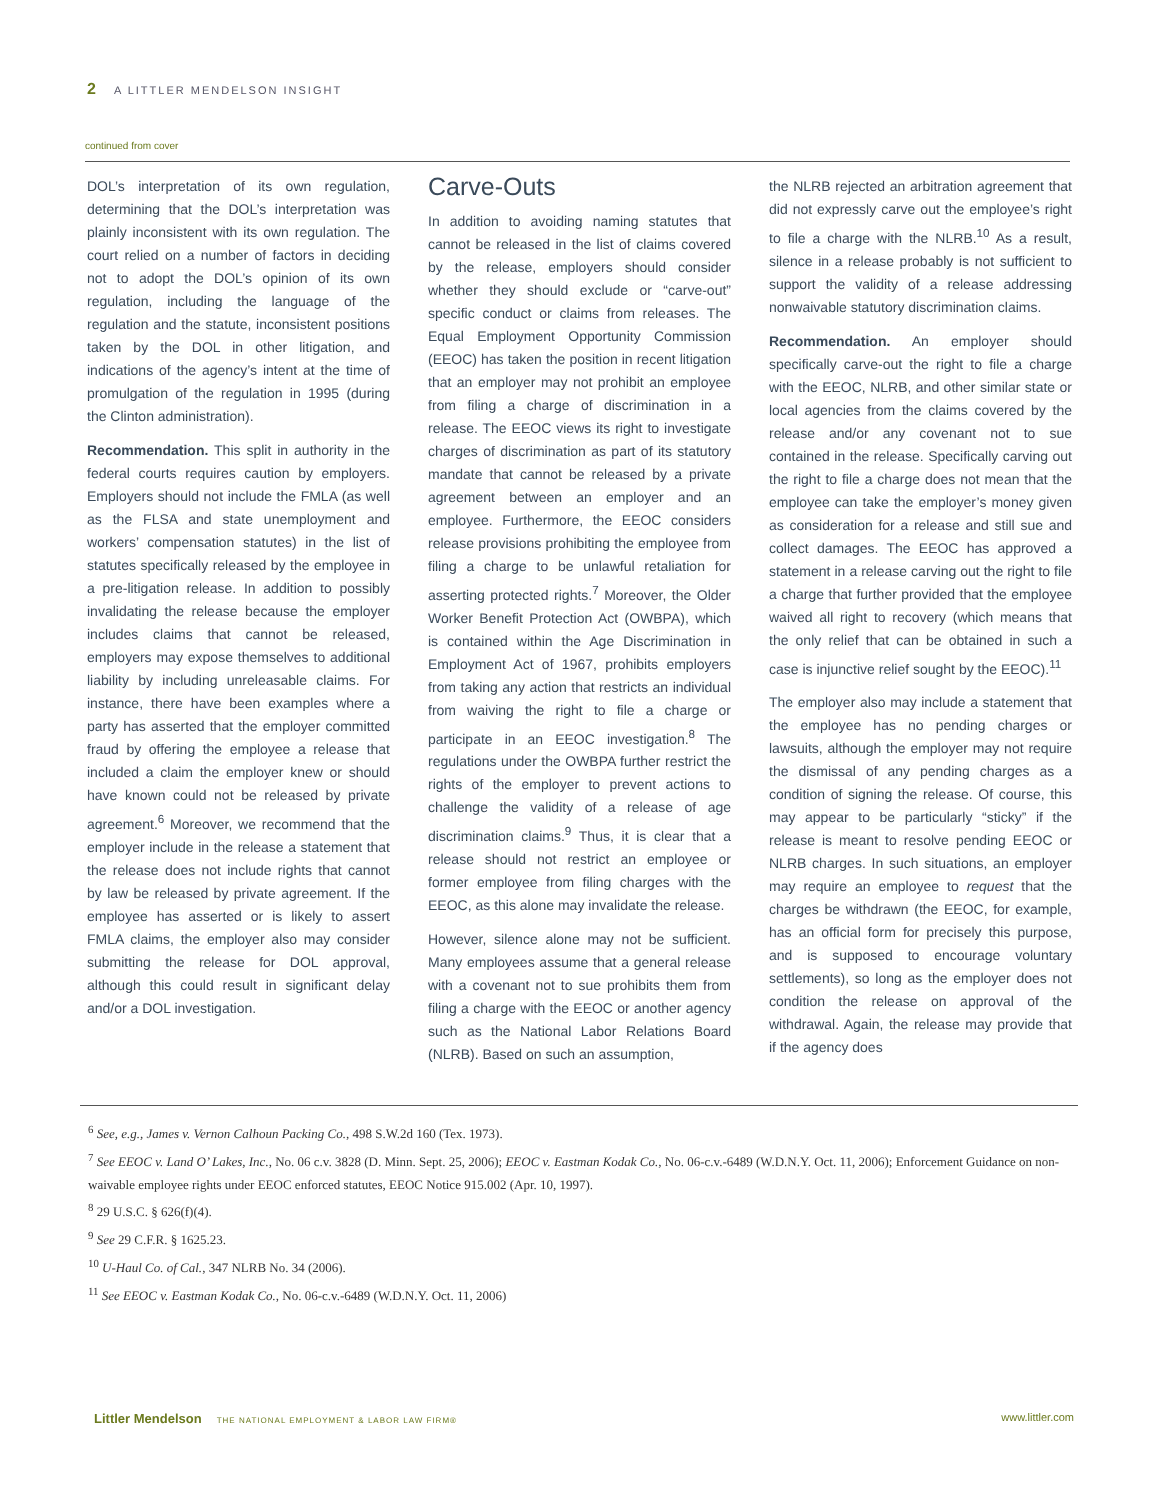2 A LITTLER MENDELSON INSIGHT
continued from cover
DOL’s interpretation of its own regulation, determining that the DOL’s interpretation was plainly inconsistent with its own regulation. The court relied on a number of factors in deciding not to adopt the DOL’s opinion of its own regulation, including the language of the regulation and the statute, inconsistent positions taken by the DOL in other litigation, and indications of the agency’s intent at the time of promulgation of the regulation in 1995 (during the Clinton administration).
Recommendation. This split in authority in the federal courts requires caution by employers. Employers should not include the FMLA (as well as the FLSA and state unemployment and workers’ compensation statutes) in the list of statutes specifically released by the employee in a pre-litigation release. In addition to possibly invalidating the release because the employer includes claims that cannot be released, employers may expose themselves to additional liability by including unreleasable claims. For instance, there have been examples where a party has asserted that the employer committed fraud by offering the employee a release that included a claim the employer knew or should have known could not be released by private agreement.<sup>6</sup> Moreover, we recommend that the employer include in the release a statement that the release does not include rights that cannot by law be released by private agreement. If the employee has asserted or is likely to assert FMLA claims, the employer also may consider submitting the release for DOL approval, although this could result in significant delay and/or a DOL investigation.
Carve-Outs
In addition to avoiding naming statutes that cannot be released in the list of claims covered by the release, employers should consider whether they should exclude or “carve-out” specific conduct or claims from releases. The Equal Employment Opportunity Commission (EEOC) has taken the position in recent litigation that an employer may not prohibit an employee from filing a charge of discrimination in a release. The EEOC views its right to investigate charges of discrimination as part of its statutory mandate that cannot be released by a private agreement between an employer and an employee. Furthermore, the EEOC considers release provisions prohibiting the employee from filing a charge to be unlawful retaliation for asserting protected rights.<sup>7</sup> Moreover, the Older Worker Benefit Protection Act (OWBPA), which is contained within the Age Discrimination in Employment Act of 1967, prohibits employers from taking any action that restricts an individual from waiving the right to file a charge or participate in an EEOC investigation.<sup>8</sup> The regulations under the OWBPA further restrict the rights of the employer to prevent actions to challenge the validity of a release of age discrimination claims.<sup>9</sup> Thus, it is clear that a release should not restrict an employee or former employee from filing charges with the EEOC, as this alone may invalidate the release.
However, silence alone may not be sufficient. Many employees assume that a general release with a covenant not to sue prohibits them from filing a charge with the EEOC or another agency such as the National Labor Relations Board (NLRB). Based on such an assumption,
the NLRB rejected an arbitration agreement that did not expressly carve out the employee’s right to file a charge with the NLRB.<sup>10</sup> As a result, silence in a release probably is not sufficient to support the validity of a release addressing nonwaivable statutory discrimination claims.
Recommendation. An employer should specifically carve-out the right to file a charge with the EEOC, NLRB, and other similar state or local agencies from the claims covered by the release and/or any covenant not to sue contained in the release. Specifically carving out the right to file a charge does not mean that the employee can take the employer’s money given as consideration for a release and still sue and collect damages. The EEOC has approved a statement in a release carving out the right to file a charge that further provided that the employee waived all right to recovery (which means that the only relief that can be obtained in such a case is injunctive relief sought by the EEOC).<sup>11</sup>
The employer also may include a statement that the employee has no pending charges or lawsuits, although the employer may not require the dismissal of any pending charges as a condition of signing the release. Of course, this may appear to be particularly “sticky” if the release is meant to resolve pending EEOC or NLRB charges. In such situations, an employer may require an employee to request that the charges be withdrawn (the EEOC, for example, has an official form for precisely this purpose, and is supposed to encourage voluntary settlements), so long as the employer does not condition the release on approval of the withdrawal. Again, the release may provide that if the agency does
<sup>6</sup> See, e.g., James v. Vernon Calhoun Packing Co., 498 S.W.2d 160 (Tex. 1973).
<sup>7</sup> See EEOC v. Land O’ Lakes, Inc., No. 06 c.v. 3828 (D. Minn. Sept. 25, 2006); EEOC v. Eastman Kodak Co., No. 06-c.v.-6489 (W.D.N.Y. Oct. 11, 2006); Enforcement Guidance on non-waivable employee rights under EEOC enforced statutes, EEOC Notice 915.002 (Apr. 10, 1997).
<sup>8</sup> 29 U.S.C. § 626(f)(4).
<sup>9</sup> See 29 C.F.R. § 1625.23.
<sup>10</sup> U-Haul Co. of Cal., 347 NLRB No. 34 (2006).
<sup>11</sup> See EEOC v. Eastman Kodak Co., No. 06-c.v.-6489 (W.D.N.Y. Oct. 11, 2006)
Littler Mendelson THE NATIONAL EMPLOYMENT & LABOR LAW FIRM® www.littler.com